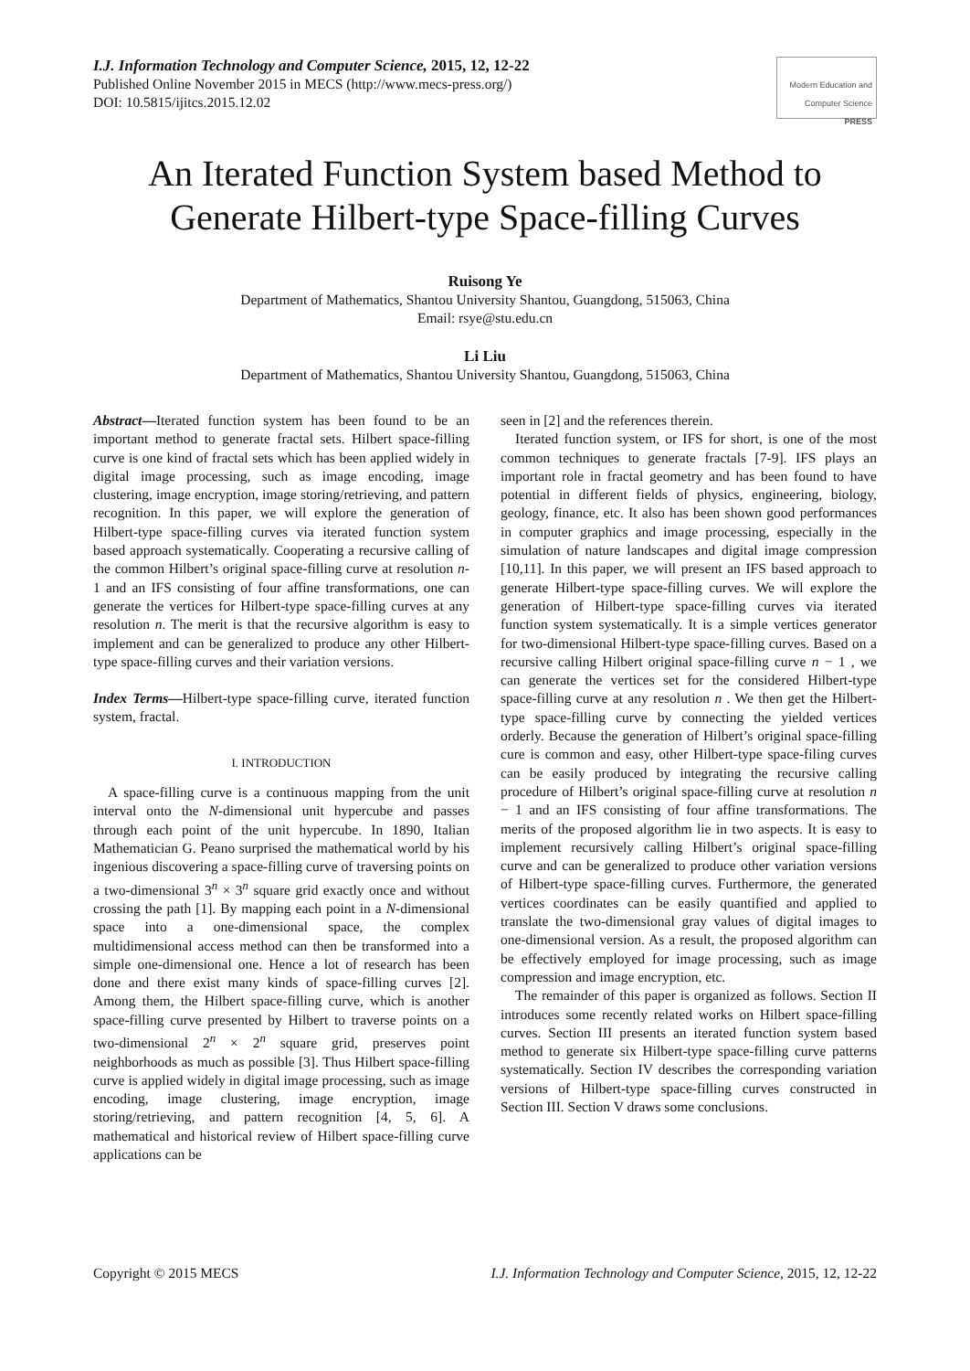I.J. Information Technology and Computer Science, 2015, 12, 12-22
Published Online November 2015 in MECS (http://www.mecs-press.org/)
DOI: 10.5815/ijitcs.2015.12.02
Modern Education and Computer Science PRESS
An Iterated Function System based Method to Generate Hilbert-type Space-filling Curves
Ruisong Ye
Department of Mathematics, Shantou University Shantou, Guangdong, 515063, China
Email: rsye@stu.edu.cn
Li Liu
Department of Mathematics, Shantou University Shantou, Guangdong, 515063, China
Abstract—Iterated function system has been found to be an important method to generate fractal sets. Hilbert space-filling curve is one kind of fractal sets which has been applied widely in digital image processing, such as image encoding, image clustering, image encryption, image storing/retrieving, and pattern recognition. In this paper, we will explore the generation of Hilbert-type space-filling curves via iterated function system based approach systematically. Cooperating a recursive calling of the common Hilbert’s original space-filling curve at resolution n-1 and an IFS consisting of four affine transformations, one can generate the vertices for Hilbert-type space-filling curves at any resolution n. The merit is that the recursive algorithm is easy to implement and can be generalized to produce any other Hilbert-type space-filling curves and their variation versions.
Index Terms—Hilbert-type space-filling curve, iterated function system, fractal.
I. INTRODUCTION
A space-filling curve is a continuous mapping from the unit interval onto the N-dimensional unit hypercube and passes through each point of the unit hypercube. In 1890, Italian Mathematician G. Peano surprised the mathematical world by his ingenious discovering a space-filling curve of traversing points on a two-dimensional 3<sup>n</sup> × 3<sup>n</sup> square grid exactly once and without crossing the path [1]. By mapping each point in a N-dimensional space into a one-dimensional space, the complex multidimensional access method can then be transformed into a simple one-dimensional one. Hence a lot of research has been done and there exist many kinds of space-filling curves [2]. Among them, the Hilbert space-filling curve, which is another space-filling curve presented by Hilbert to traverse points on a two-dimensional 2<sup>n</sup> × 2<sup>n</sup> square grid, preserves point neighborhoods as much as possible [3]. Thus Hilbert space-filling curve is applied widely in digital image processing, such as image encoding, image clustering, image encryption, image storing/retrieving, and pattern recognition [4, 5, 6]. A mathematical and historical review of Hilbert space-filling curve applications can be
seen in [2] and the references therein.
Iterated function system, or IFS for short, is one of the most common techniques to generate fractals [7-9]. IFS plays an important role in fractal geometry and has been found to have potential in different fields of physics, engineering, biology, geology, finance, etc. It also has been shown good performances in computer graphics and image processing, especially in the simulation of nature landscapes and digital image compression [10,11]. In this paper, we will present an IFS based approach to generate Hilbert-type space-filling curves. We will explore the generation of Hilbert-type space-filling curves via iterated function system systematically. It is a simple vertices generator for two-dimensional Hilbert-type space-filling curves. Based on a recursive calling Hilbert original space-filling curve n − 1 , we can generate the vertices set for the considered Hilbert-type space-filling curve at any resolution n . We then get the Hilbert-type space-filling curve by connecting the yielded vertices orderly. Because the generation of Hilbert’s original space-filling cure is common and easy, other Hilbert-type space-filing curves can be easily produced by integrating the recursive calling procedure of Hilbert’s original space-filling curve at resolution n − 1 and an IFS consisting of four affine transformations. The merits of the proposed algorithm lie in two aspects. It is easy to implement recursively calling Hilbert’s original space-filling curve and can be generalized to produce other variation versions of Hilbert-type space-filling curves. Furthermore, the generated vertices coordinates can be easily quantified and applied to translate the two-dimensional gray values of digital images to one-dimensional version. As a result, the proposed algorithm can be effectively employed for image processing, such as image compression and image encryption, etc.
The remainder of this paper is organized as follows. Section II introduces some recently related works on Hilbert space-filling curves. Section III presents an iterated function system based method to generate six Hilbert-type space-filling curve patterns systematically. Section IV describes the corresponding variation versions of Hilbert-type space-filling curves constructed in Section III. Section V draws some conclusions.
Copyright © 2015 MECS I.J. Information Technology and Computer Science, 2015, 12, 12-22